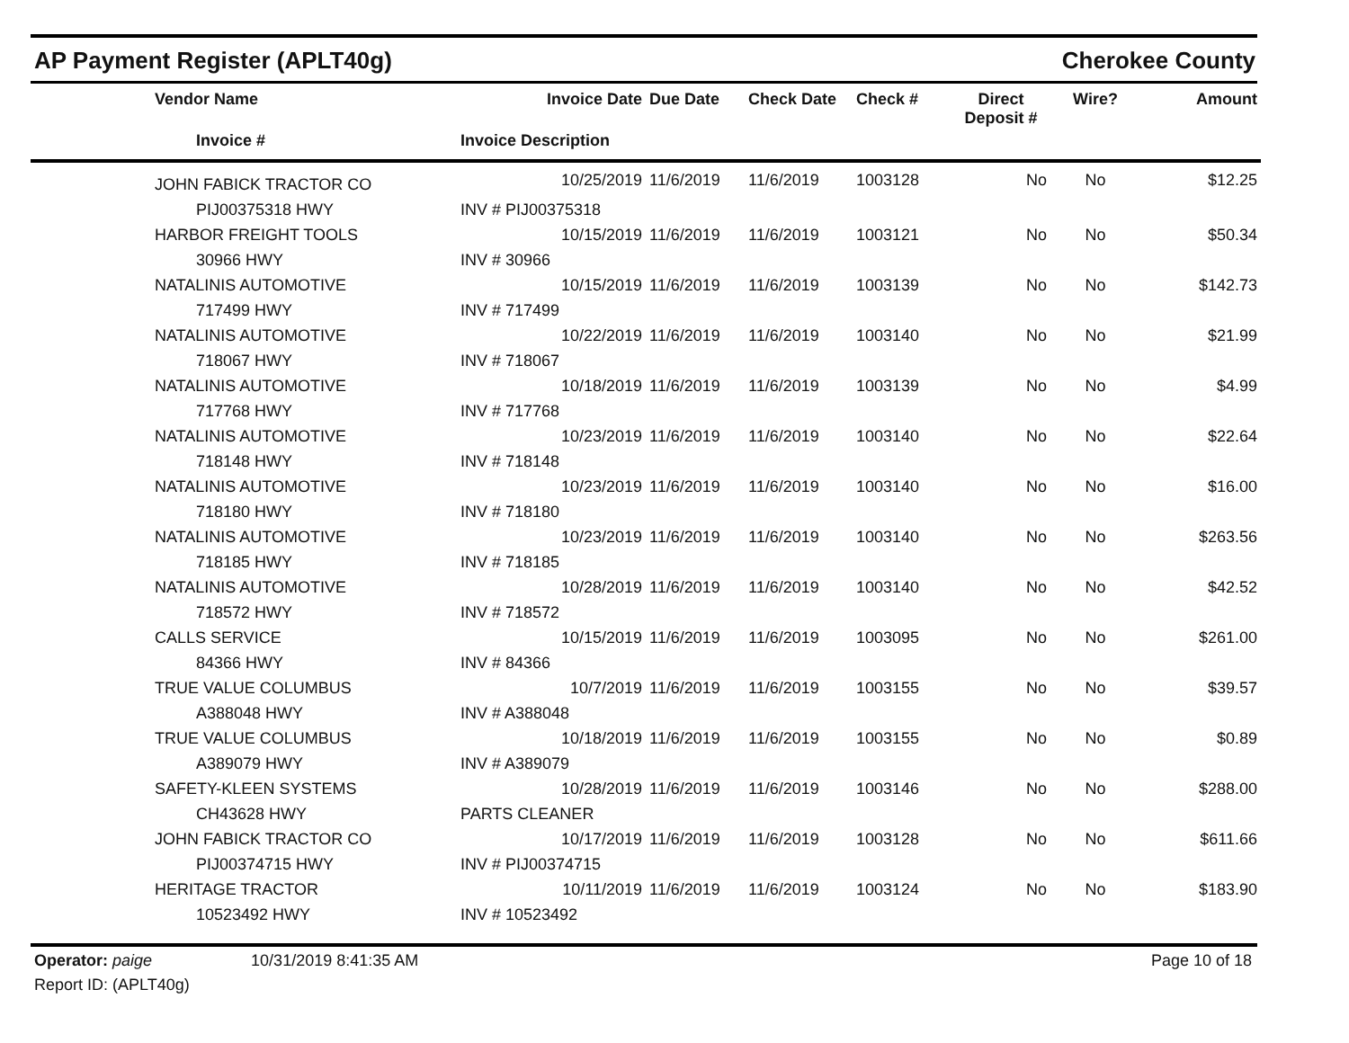AP Payment Register (APLT40g) Cherokee County
| | Vendor Name | Invoice Date | Due Date | Check Date | Check # | Direct Deposit # | Wire? | Amount |
| --- | --- | --- | --- | --- | --- | --- | --- | --- |
| | Invoice # | Invoice Description | | | | | | |
| | JOHN FABICK TRACTOR CO | 10/25/2019 | 11/6/2019 | 11/6/2019 | 1003128 | No | No | $12.25 |
| | PIJ00375318 HWY | INV # PIJ00375318 | | | | | | |
| | HARBOR FREIGHT TOOLS | 10/15/2019 | 11/6/2019 | 11/6/2019 | 1003121 | No | No | $50.34 |
| | 30966 HWY | INV # 30966 | | | | | | |
| | NATALINIS AUTOMOTIVE | 10/15/2019 | 11/6/2019 | 11/6/2019 | 1003139 | No | No | $142.73 |
| | 717499 HWY | INV # 717499 | | | | | | |
| | NATALINIS AUTOMOTIVE | 10/22/2019 | 11/6/2019 | 11/6/2019 | 1003140 | No | No | $21.99 |
| | 718067 HWY | INV # 718067 | | | | | | |
| | NATALINIS AUTOMOTIVE | 10/18/2019 | 11/6/2019 | 11/6/2019 | 1003139 | No | No | $4.99 |
| | 717768 HWY | INV # 717768 | | | | | | |
| | NATALINIS AUTOMOTIVE | 10/23/2019 | 11/6/2019 | 11/6/2019 | 1003140 | No | No | $22.64 |
| | 718148 HWY | INV # 718148 | | | | | | |
| | NATALINIS AUTOMOTIVE | 10/23/2019 | 11/6/2019 | 11/6/2019 | 1003140 | No | No | $16.00 |
| | 718180 HWY | INV # 718180 | | | | | | |
| | NATALINIS AUTOMOTIVE | 10/23/2019 | 11/6/2019 | 11/6/2019 | 1003140 | No | No | $263.56 |
| | 718185 HWY | INV # 718185 | | | | | | |
| | NATALINIS AUTOMOTIVE | 10/28/2019 | 11/6/2019 | 11/6/2019 | 1003140 | No | No | $42.52 |
| | 718572 HWY | INV # 718572 | | | | | | |
| | CALLS SERVICE | 10/15/2019 | 11/6/2019 | 11/6/2019 | 1003095 | No | No | $261.00 |
| | 84366 HWY | INV # 84366 | | | | | | |
| | TRUE VALUE COLUMBUS | 10/7/2019 | 11/6/2019 | 11/6/2019 | 1003155 | No | No | $39.57 |
| | A388048 HWY | INV # A388048 | | | | | | |
| | TRUE VALUE COLUMBUS | 10/18/2019 | 11/6/2019 | 11/6/2019 | 1003155 | No | No | $0.89 |
| | A389079 HWY | INV # A389079 | | | | | | |
| | SAFETY-KLEEN SYSTEMS | 10/28/2019 | 11/6/2019 | 11/6/2019 | 1003146 | No | No | $288.00 |
| | CH43628 HWY | PARTS CLEANER | | | | | | |
| | JOHN FABICK TRACTOR CO | 10/17/2019 | 11/6/2019 | 11/6/2019 | 1003128 | No | No | $611.66 |
| | PIJ00374715 HWY | INV # PIJ00374715 | | | | | | |
| | HERITAGE TRACTOR | 10/11/2019 | 11/6/2019 | 11/6/2019 | 1003124 | No | No | $183.90 |
| | 10523492 HWY | INV # 10523492 | | | | | | |
Operator: paige 10/31/2019 8:41:35 AM Page 10 of 18
Report ID: (APLT40g)